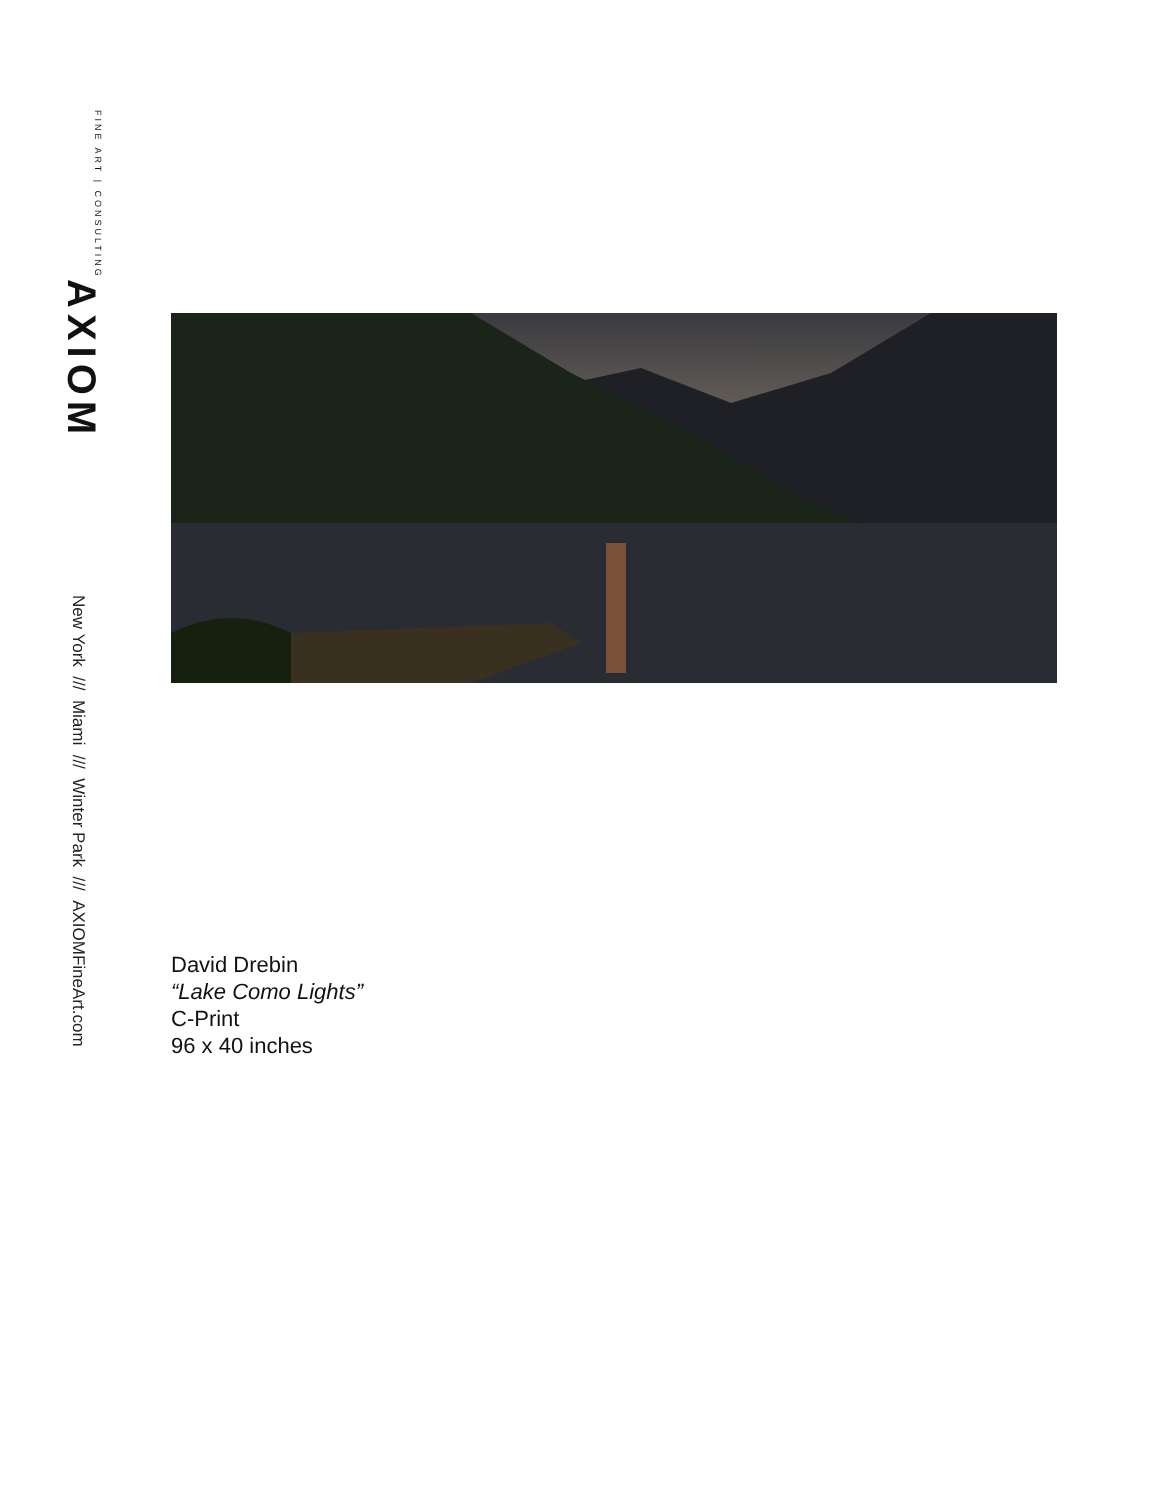AXIOM
FINE ART | CONSULTING
New York /// Miami /// Winter Park /// AXIOMFineArt.com
David Drebin
“Lake Como Lights”
C-Print
96 x 40 inches